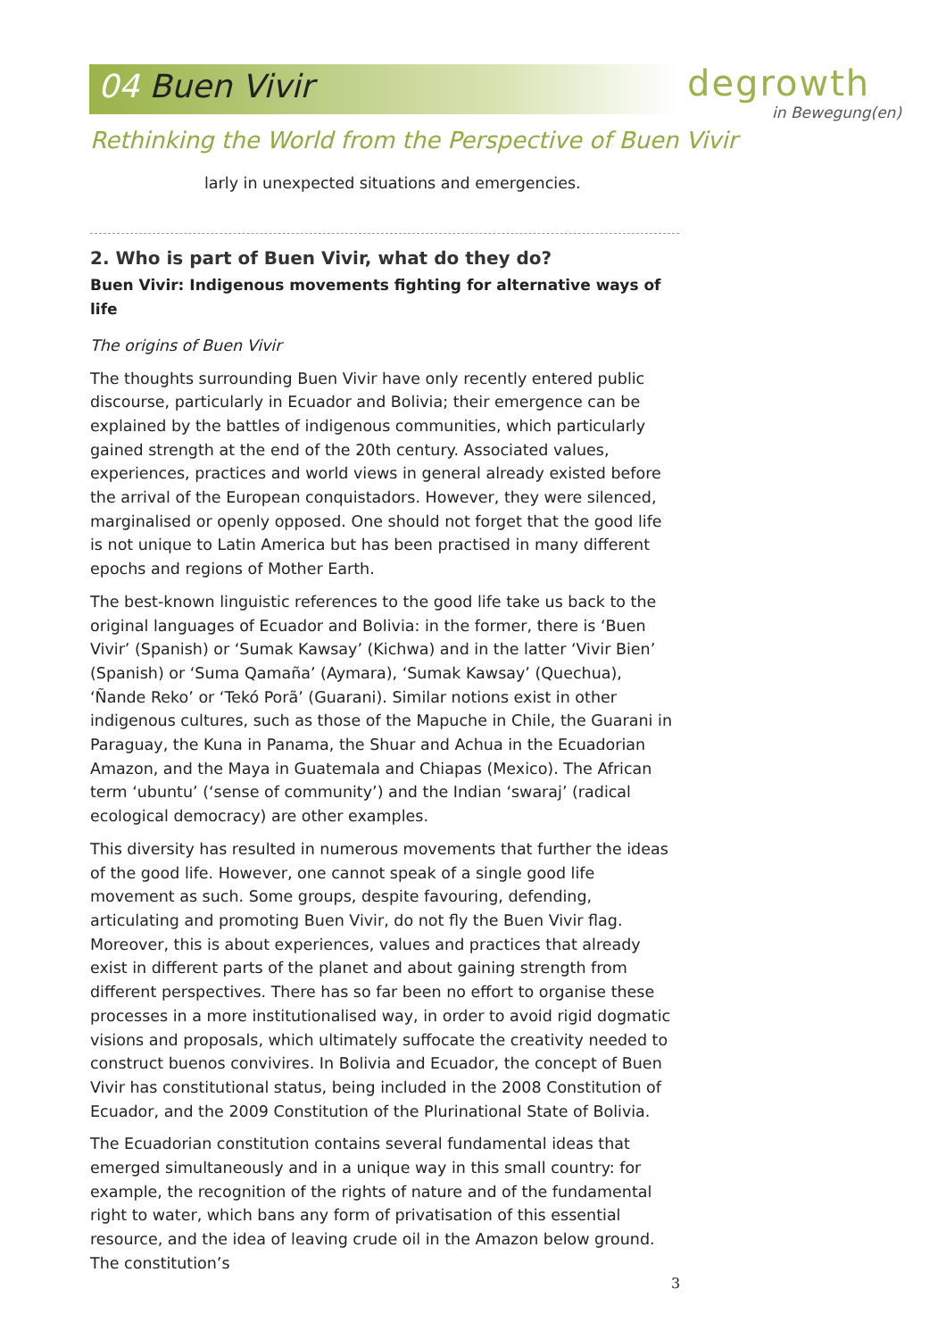04 Buen Vivir
degrowth
in Bewegung(en)
Rethinking the World from the Perspective of Buen Vivir
larly in unexpected situations and emergencies.
2. Who is part of Buen Vivir, what do they do?
Buen Vivir: Indigenous movements fighting for alternative ways of life
The origins of Buen Vivir
The thoughts surrounding Buen Vivir have only recently entered public discourse, particularly in Ecuador and Bolivia; their emergence can be explained by the battles of indigenous communities, which particularly gained strength at the end of the 20th century. Associated values, experiences, practices and world views in general already existed before the arrival of the European conquistadors. However, they were silenced, marginalised or openly opposed. One should not forget that the good life is not unique to Latin America but has been practised in many different epochs and regions of Mother Earth.
The best-known linguistic references to the good life take us back to the original languages of Ecuador and Bolivia: in the former, there is ‘Buen Vivir’ (Spanish) or ‘Sumak Kawsay’ (Kichwa) and in the latter ‘Vivir Bien’ (Spanish) or ‘Suma Qamaña’ (Aymara), ‘Sumak Kawsay’ (Quechua), ‘Ñande Reko’ or ‘Tekó Porã’ (Guarani). Similar notions exist in other indigenous cultures, such as those of the Mapuche in Chile, the Guarani in Paraguay, the Kuna in Panama, the Shuar and Achua in the Ecuadorian Amazon, and the Maya in Guatemala and Chiapas (Mexico). The African term ‘ubuntu’ (‘sense of community’) and the Indian ‘swaraj’ (radical ecological democracy) are other examples.
This diversity has resulted in numerous movements that further the ideas of the good life. However, one cannot speak of a single good life movement as such. Some groups, despite favouring, defending, articulating and promoting Buen Vivir, do not fly the Buen Vivir flag. Moreover, this is about experiences, values and practices that already exist in different parts of the planet and about gaining strength from different perspectives. There has so far been no effort to organise these processes in a more institutionalised way, in order to avoid rigid dogmatic visions and proposals, which ultimately suffocate the creativity needed to construct buenos convivires. In Bolivia and Ecuador, the concept of Buen Vivir has constitutional status, being included in the 2008 Constitution of Ecuador, and the 2009 Constitution of the Plurinational State of Bolivia.
The Ecuadorian constitution contains several fundamental ideas that emerged simultaneously and in a unique way in this small country: for example, the recognition of the rights of nature and of the fundamental right to water, which bans any form of privatisation of this essential resource, and the idea of leaving crude oil in the Amazon below ground. The constitution’s
3